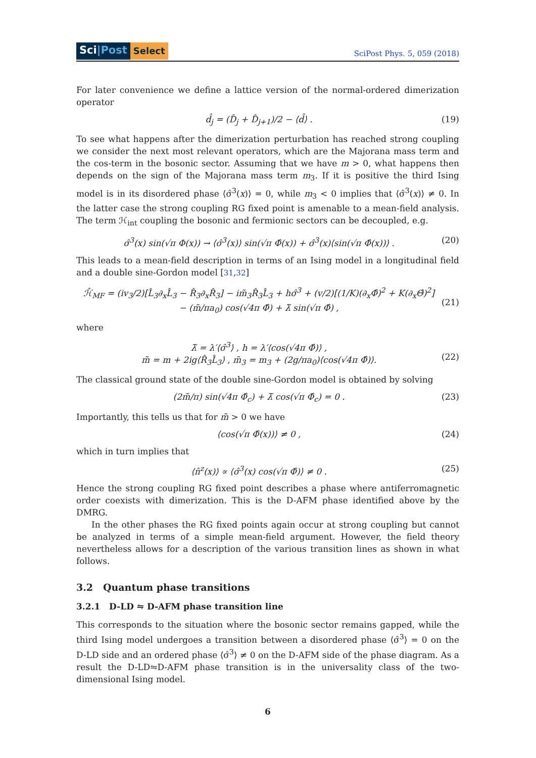Sci|Post
Select
SciPost Phys. 5, 059 (2018)
For later convenience we define a lattice version of the normal-ordered dimerization operator
d̂<sub>j</sub> = (D̂<sub>j</sub> + D̂<sub>j+1</sub>)/2 − ⟨d̂⟩ . (19)
To see what happens after the dimerization perturbation has reached strong coupling we consider the next most relevant operators, which are the Majorana mass term and the cos-term in the bosonic sector. Assuming that we have m > 0, what happens then depends on the sign of the Majorana mass term m<sub>3</sub>. If it is positive the third Ising model is in its disordered phase ⟨σ̂<sup>3</sup>(x)⟩ = 0, while m<sub>3</sub> < 0 implies that ⟨σ̂<sup>3</sup>(x)⟩ ≠ 0. In the latter case the strong coupling RG fixed point is amenable to a mean-field analysis. The term ℋ<sub>int</sub> coupling the bosonic and fermionic sectors can be decoupled, e.g.
σ̂<sup>3</sup>(x) sin(√π Φ(x)) → ⟨σ̂<sup>3</sup>(x)⟩ sin(√π Φ̂(x)) + σ̂<sup>3</sup>(x)⟨sin(√π Φ̂(x))⟩ .
(20)
This leads to a mean-field description in terms of an Ising model in a longitudinal field and a double sine-Gordon model [31,32]
ℋ̂<sub>MF</sub> = (iv<sub>3</sub>/2)[L̂<sub>3</sub>∂<sub>x</sub>L̂<sub>3</sub> − R̂<sub>3</sub>∂<sub>x</sub>R̂<sub>3</sub>] − im̃<sub>3</sub>R̂<sub>3</sub>L̂<sub>3</sub> + hσ̂<sup>3</sup> + (v/2)[(1/K)(∂<sub>x</sub>Φ̂)<sup>2</sup> + K(∂<sub>x</sub>Θ̂)<sup>2</sup>]
− (m̃/πa<sub>0</sub>) cos(√4π Φ̂) + λ̃ sin(√π Φ̂) ,
(21)
where
λ̃ = λ′⟨σ̂<sup>3</sup>⟩ , h = λ′⟨cos(√4π Φ̂)⟩ ,
m̃ = m + 2ig⟨R̂<sub>3</sub>L̂<sub>3</sub>⟩ , m̃<sub>3</sub> = m<sub>3</sub> + (2g/πa<sub>0</sub>)⟨cos(√4π Φ̂)⟩.
(22)
The classical ground state of the double sine-Gordon model is obtained by solving
(2m̃/π) sin(√4π Φ̂<sub>c</sub>) + λ̃ cos(√π Φ̂<sub>c</sub>) = 0 .
(23)
Importantly, this tells us that for m̃ > 0 we have
⟨cos(√π Φ̂(x))⟩ ≠ 0 , (24)
which in turn implies that
⟨n̂<sup>z</sup>(x)⟩ ∝ ⟨σ̂<sup>3</sup>(x) cos(√π Φ̂)⟩ ≠ 0 .
(25)
Hence the strong coupling RG fixed point describes a phase where antiferromagnetic order coexists with dimerization. This is the D-AFM phase identified above by the DMRG.
In the other phases the RG fixed points again occur at strong coupling but cannot be analyzed in terms of a simple mean-field argument. However, the field theory nevertheless allows for a description of the various transition lines as shown in what follows.
3.2 Quantum phase transitions
3.2.1 D-LD ⇋ D-AFM phase transition line
This corresponds to the situation where the bosonic sector remains gapped, while the third Ising model undergoes a transition between a disordered phase ⟨σ̂<sup>3</sup>⟩ = 0 on the D-LD side and an ordered phase ⟨σ̂<sup>3</sup>⟩ ≠ 0 on the D-AFM side of the phase diagram. As a result the D-LD⇋D-AFM phase transition is in the universality class of the two-dimensional Ising model.
6